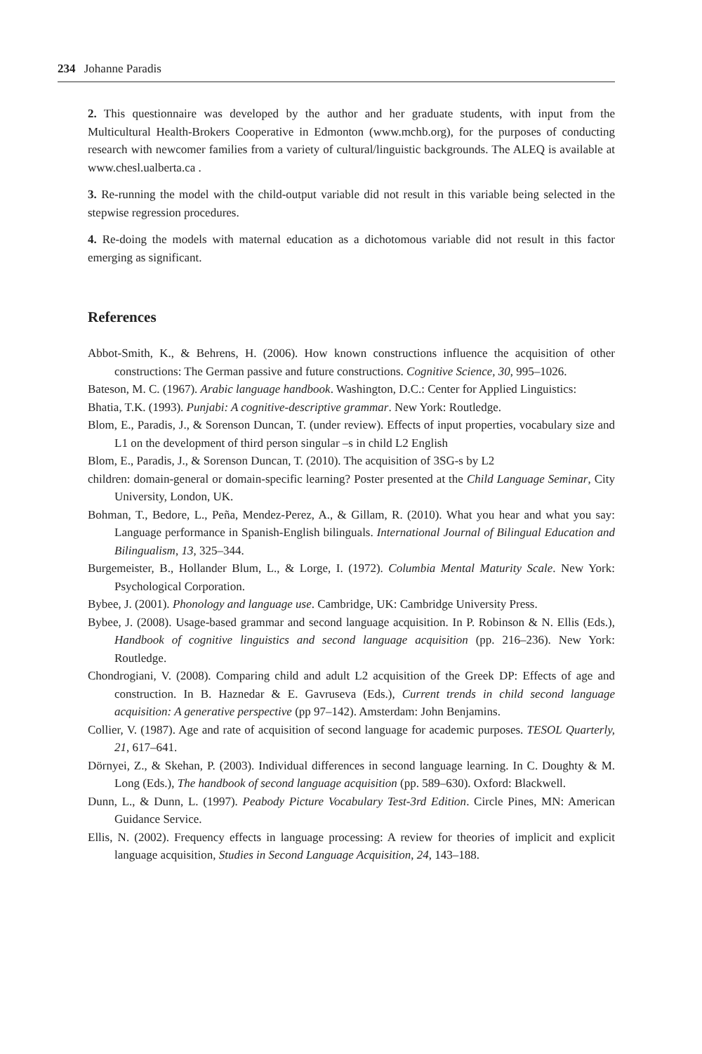234 Johanne Paradis
2. This questionnaire was developed by the author and her graduate students, with input from the Multicultural Health-Brokers Cooperative in Edmonton (www.mchb.org), for the purposes of conducting research with newcomer families from a variety of cultural/linguistic backgrounds. The ALEQ is available at www.chesl.ualberta.ca .
3. Re-running the model with the child-output variable did not result in this variable being selected in the stepwise regression procedures.
4. Re-doing the models with maternal education as a dichotomous variable did not result in this factor emerging as significant.
References
Abbot-Smith, K., & Behrens, H. (2006). How known constructions influence the acquisition of other constructions: The German passive and future constructions. Cognitive Science, 30, 995–1026.
Bateson, M. C. (1967). Arabic language handbook. Washington, D.C.: Center for Applied Linguistics:
Bhatia, T.K. (1993). Punjabi: A cognitive-descriptive grammar. New York: Routledge.
Blom, E., Paradis, J., & Sorenson Duncan, T. (under review). Effects of input properties, vocabulary size and L1 on the development of third person singular –s in child L2 English
Blom, E., Paradis, J., & Sorenson Duncan, T. (2010). The acquisition of 3SG-s by L2
children: domain-general or domain-specific learning? Poster presented at the Child Language Seminar, City University, London, UK.
Bohman, T., Bedore, L., Peña, Mendez-Perez, A., & Gillam, R. (2010). What you hear and what you say: Language performance in Spanish-English bilinguals. International Journal of Bilingual Education and Bilingualism, 13, 325–344.
Burgemeister, B., Hollander Blum, L., & Lorge, I. (1972). Columbia Mental Maturity Scale. New York: Psychological Corporation.
Bybee, J. (2001). Phonology and language use. Cambridge, UK: Cambridge University Press.
Bybee, J. (2008). Usage-based grammar and second language acquisition. In P. Robinson & N. Ellis (Eds.), Handbook of cognitive linguistics and second language acquisition (pp. 216–236). New York: Routledge.
Chondrogiani, V. (2008). Comparing child and adult L2 acquisition of the Greek DP: Effects of age and construction. In B. Haznedar & E. Gavruseva (Eds.), Current trends in child second language acquisition: A generative perspective (pp 97–142). Amsterdam: John Benjamins.
Collier, V. (1987). Age and rate of acquisition of second language for academic purposes. TESOL Quarterly, 21, 617–641.
Dörnyei, Z., & Skehan, P. (2003). Individual differences in second language learning. In C. Doughty & M. Long (Eds.), The handbook of second language acquisition (pp. 589–630). Oxford: Blackwell.
Dunn, L., & Dunn, L. (1997). Peabody Picture Vocabulary Test-3rd Edition. Circle Pines, MN: American Guidance Service.
Ellis, N. (2002). Frequency effects in language processing: A review for theories of implicit and explicit language acquisition, Studies in Second Language Acquisition, 24, 143–188.